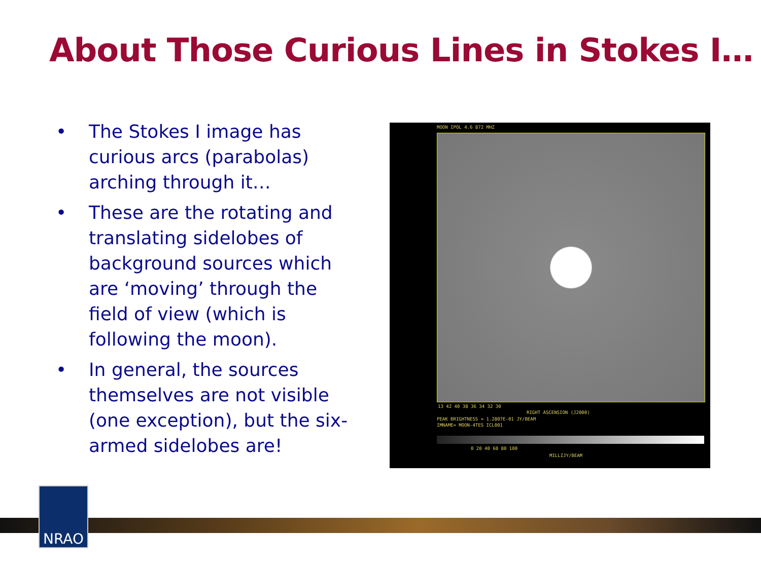About Those Curious Lines in Stokes I…
• The Stokes I image has curious arcs (parabolas) arching through it…
• These are the rotating and translating sidelobes of background sources which are ‘moving’ through the field of view (which is following the moon).
• In general, the sources themselves are not visible (one exception), but the six-armed sidelobes are!
MOON IPOL 4.6 872 MHZ
13 42 40 38 36 34 32 30
RIGHT ASCENSION (J2000)
PEAK BRIGHTNESS = 1.2807E-01 JY/BEAM
IMNAME= MOON-4TES ICL001
0 20 40 60 80 100
MILLIJY/BEAM
NRAO